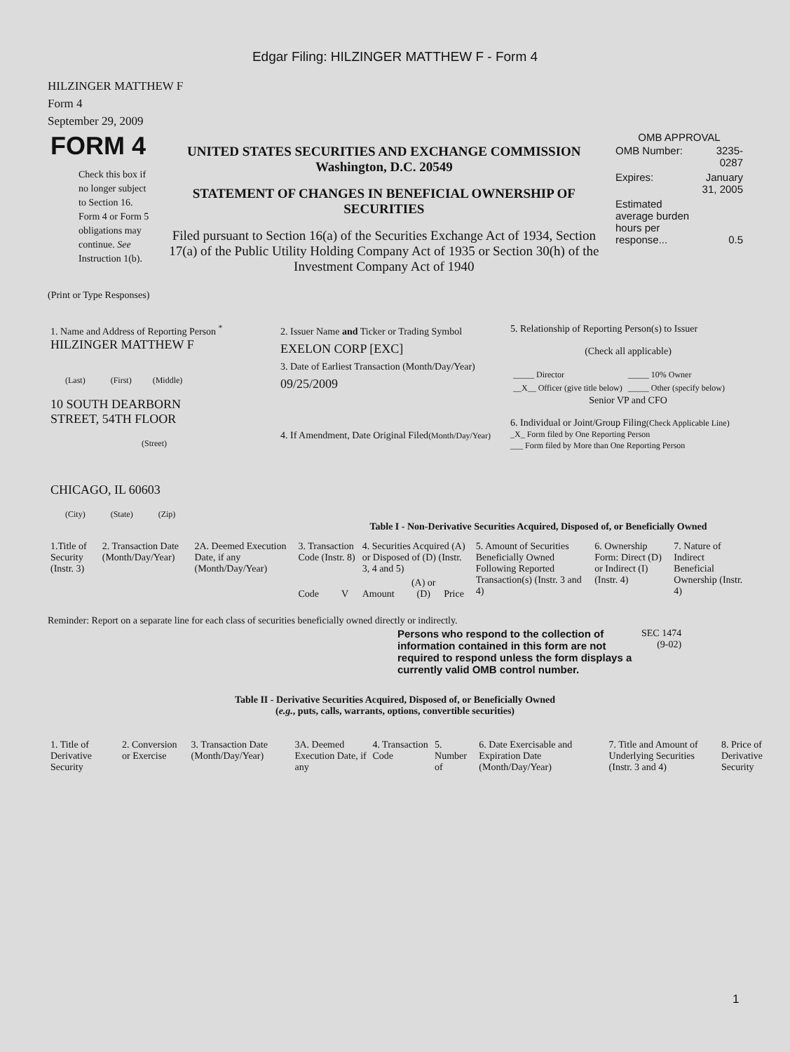Edgar Filing: HILZINGER MATTHEW F - Form 4
HILZINGER MATTHEW F
Form 4
September 29, 2009
| FORM 4 Check this box if no longer subject to Section 16. Form 4 or Form 5 obligations may continue. See Instruction 1(b). | UNITED STATES SECURITIES AND EXCHANGE COMMISSION Washington, D.C. 20549 STATEMENT OF CHANGES IN BENEFICIAL OWNERSHIP OF SECURITIES Filed pursuant to Section 16(a) of the Securities Exchange Act of 1934, Section 17(a) of the Public Utility Holding Company Act of 1935 or Section 30(h) of the Investment Company Act of 1940 | OMB APPROVAL / OMB Number: / 3235-0287 / / Expires: / January 31, 2005 / / Estimated average burden hours per response... / 0.5 / |
(Print or Type Responses)
| 1. Name and Address of Reporting Person <sup>*</sup> HILZINGER MATTHEW F (Last) (First) (Middle) 10 SOUTH DEARBORN STREET, 54TH FLOOR (Street) CHICAGO, IL 60603 (City) (State) (Zip) | 2. Issuer Name and Ticker or Trading Symbol EXELON CORP [EXC] 3. Date of Earliest Transaction (Month/Day/Year) 09/25/2009 4. If Amendment, Date Original Filed (Month/Day/Year) | 5. Relationship of Reporting Person(s) to Issuer (Check all applicable) / _____ Director / _____ 10% Owner / / __X__ Officer (give title below) / _____ Other (specify below) / Senior VP and CFO 6. Individual or Joint/Group Filing (Check Applicable Line) _X_ Form filed by One Reporting Person ___ Form filed by More than One Reporting Person |
Table I - Non-Derivative Securities Acquired, Disposed of, or Beneficially Owned
| 1.Title of Security (Instr. 3) | 2. Transaction Date (Month/Day/Year) | 2A. Deemed Execution Date, if any (Month/Day/Year) | 3. Transaction Code (Instr. 8) | | 4. Securities Acquired (A) or Disposed of (D) (Instr. 3, 4 and 5) | | | 5. Amount of Securities Beneficially Owned Following Reported Transaction(s) (Instr. 3 and 4) | 6. Ownership Form: Direct (D) or Indirect (I) (Instr. 4) | 7. Nature of Indirect Beneficial Ownership (Instr. 4) |
| --- | --- | --- | --- | --- | --- | --- | --- | --- | --- | --- |
| | | | Code | V | Amount | (A) or (D) | Price | | | |
Reminder: Report on a separate line for each class of securities beneficially owned directly or indirectly.
| Persons who respond to the collection of information contained in this form are not required to respond unless the form displays a currently valid OMB control number. | SEC 1474 (9-02) |
Table II - Derivative Securities Acquired, Disposed of, or Beneficially Owned
(e.g., puts, calls, warrants, options, convertible securities)
| 1. Title of Derivative Security | 2. Conversion or Exercise | 3. Transaction Date (Month/Day/Year) | 3A. Deemed Execution Date, if any | 4. Transaction Code | 5. Number of | 6. Date Exercisable and Expiration Date (Month/Day/Year) | 7. Title and Amount of Underlying Securities (Instr. 3 and 4) | 8. Price of Derivative Security |
| --- | --- | --- | --- | --- | --- | --- | --- | --- |
1